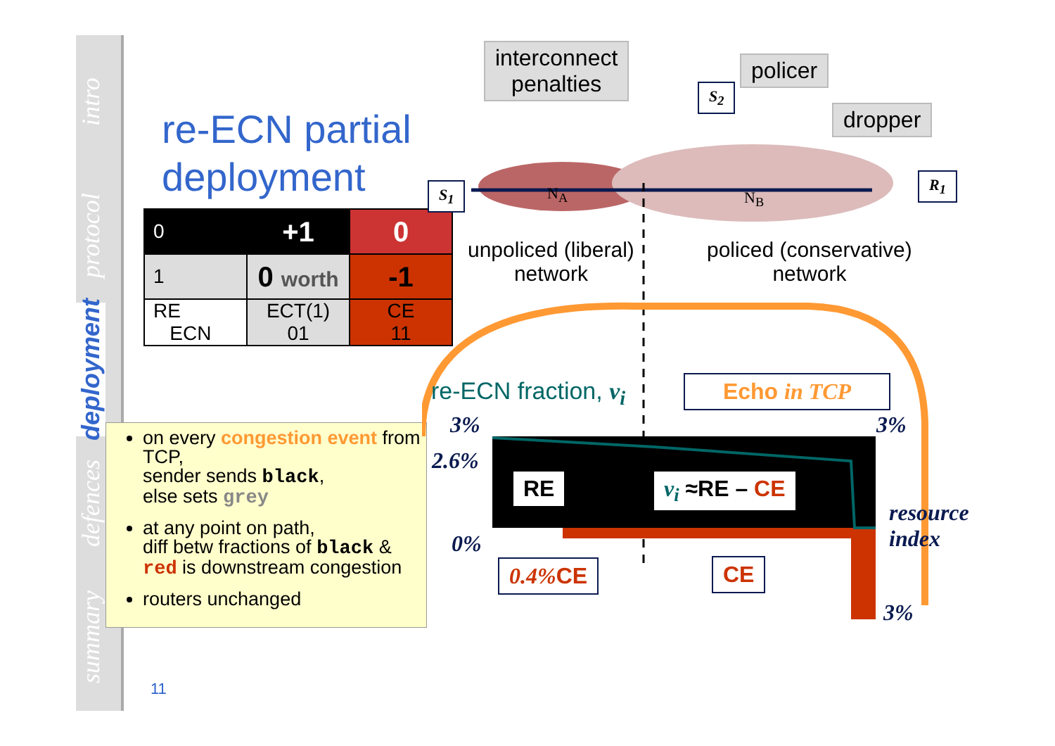intro
protocol
deployment
defences
summary
re-ECN partial
deployment
| 0 | +1 | 0 |
| 1 | 0 worth | -1 |
| RE ECN | ECT(1) 01 | CE 11 |
on every congestion event from TCP,
sender sends black,
else sets grey
at any point on path,
diff betw fractions of black &
red is downstream congestion
routers unchanged
11
interconnect
penalties
policer
dropper
S<sub>1</sub>
S<sub>2</sub>
R<sub>1</sub>
N<sub>A</sub> N<sub>B</sub>
unpoliced (liberal)
network
policed (conservative)
network
re-ECN fraction, v<sub>i</sub> Echo in TCP
3%
2.6%
0%
3%
resource
index
3%
RE v<sub>i</sub> ≈RE – CE
0.4% CE CE